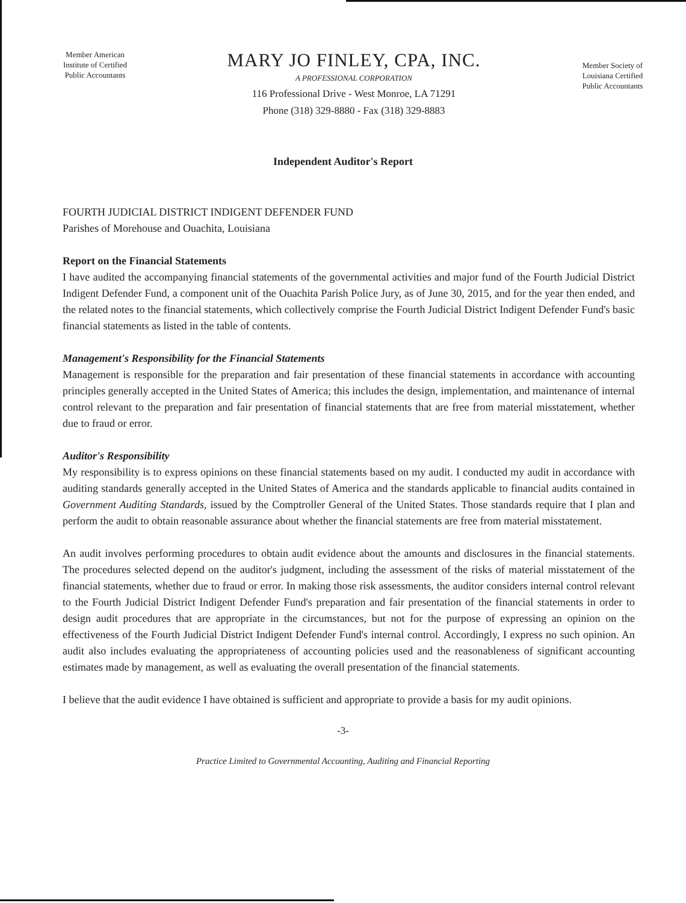Member American
Institute of Certified
Public Accountants
MARY JO FINLEY, CPA, INC.
A PROFESSIONAL CORPORATION
116 Professional Drive - West Monroe, LA 71291
Phone (318) 329-8880 - Fax (318) 329-8883
Member Society of
Louisiana Certified
Public Accountants
Independent Auditor's Report
FOURTH JUDICIAL DISTRICT INDIGENT DEFENDER FUND
Parishes of Morehouse and Ouachita, Louisiana
Report on the Financial Statements
I have audited the accompanying financial statements of the governmental activities and major fund of the Fourth Judicial District Indigent Defender Fund, a component unit of the Ouachita Parish Police Jury, as of June 30, 2015, and for the year then ended, and the related notes to the financial statements, which collectively comprise the Fourth Judicial District Indigent Defender Fund's basic financial statements as listed in the table of contents.
Management's Responsibility for the Financial Statements
Management is responsible for the preparation and fair presentation of these financial statements in accordance with accounting principles generally accepted in the United States of America; this includes the design, implementation, and maintenance of internal control relevant to the preparation and fair presentation of financial statements that are free from material misstatement, whether due to fraud or error.
Auditor's Responsibility
My responsibility is to express opinions on these financial statements based on my audit. I conducted my audit in accordance with auditing standards generally accepted in the United States of America and the standards applicable to financial audits contained in Government Auditing Standards, issued by the Comptroller General of the United States. Those standards require that I plan and perform the audit to obtain reasonable assurance about whether the financial statements are free from material misstatement.
An audit involves performing procedures to obtain audit evidence about the amounts and disclosures in the financial statements. The procedures selected depend on the auditor's judgment, including the assessment of the risks of material misstatement of the financial statements, whether due to fraud or error. In making those risk assessments, the auditor considers internal control relevant to the Fourth Judicial District Indigent Defender Fund's preparation and fair presentation of the financial statements in order to design audit procedures that are appropriate in the circumstances, but not for the purpose of expressing an opinion on the effectiveness of the Fourth Judicial District Indigent Defender Fund's internal control. Accordingly, I express no such opinion. An audit also includes evaluating the appropriateness of accounting policies used and the reasonableness of significant accounting estimates made by management, as well as evaluating the overall presentation of the financial statements.
I believe that the audit evidence I have obtained is sufficient and appropriate to provide a basis for my audit opinions.
-3-
Practice Limited to Governmental Accounting, Auditing and Financial Reporting